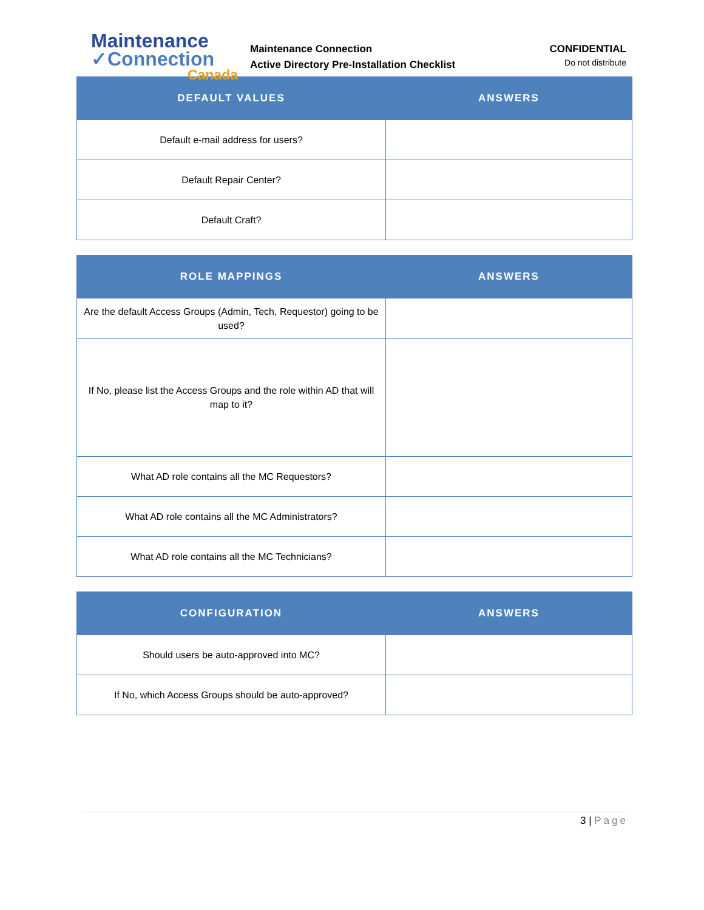Maintenance
✓Connection
Canada
Maintenance Connection
Active Directory Pre-Installation Checklist
CONFIDENTIAL
Do not distribute
| DEFAULT VALUES | ANSWERS |
| --- | --- |
| Default e-mail address for users? | |
| Default Repair Center? | |
| Default Craft? | |
| ROLE MAPPINGS | ANSWERS |
| --- | --- |
| Are the default Access Groups (Admin, Tech, Requestor) going to be used? | |
| If No, please list the Access Groups and the role within AD that will map to it? | |
| What AD role contains all the MC Requestors? | |
| What AD role contains all the MC Administrators? | |
| What AD role contains all the MC Technicians? | |
| CONFIGURATION | ANSWERS |
| --- | --- |
| Should users be auto-approved into MC? | |
| If No, which Access Groups should be auto-approved? | |
3 | Page